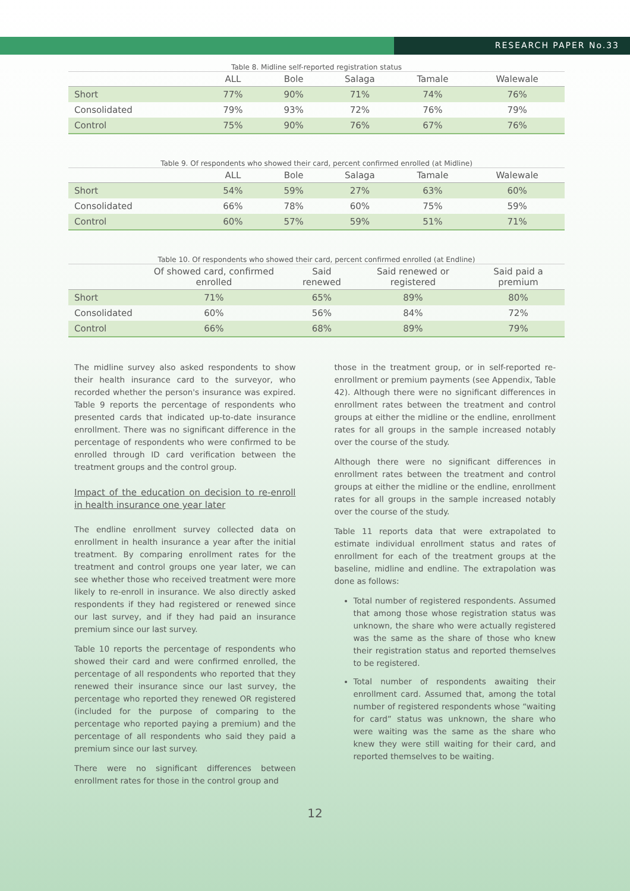RESEARCH PAPER No.33
Table 8. Midline self-reported registration status
| | ALL | Bole | Salaga | Tamale | Walewale |
| --- | --- | --- | --- | --- | --- |
| Short | 77% | 90% | 71% | 74% | 76% |
| Consolidated | 79% | 93% | 72% | 76% | 79% |
| Control | 75% | 90% | 76% | 67% | 76% |
Table 9. Of respondents who showed their card, percent confirmed enrolled (at Midline)
| | ALL | Bole | Salaga | Tamale | Walewale |
| --- | --- | --- | --- | --- | --- |
| Short | 54% | 59% | 27% | 63% | 60% |
| Consolidated | 66% | 78% | 60% | 75% | 59% |
| Control | 60% | 57% | 59% | 51% | 71% |
Table 10. Of respondents who showed their card, percent confirmed enrolled (at Endline)
| | Of showed card, confirmed enrolled | Said renewed | Said renewed or registered | Said paid a premium |
| --- | --- | --- | --- | --- |
| Short | 71% | 65% | 89% | 80% |
| Consolidated | 60% | 56% | 84% | 72% |
| Control | 66% | 68% | 89% | 79% |
The midline survey also asked respondents to show their health insurance card to the surveyor, who recorded whether the person's insurance was expired. Table 9 reports the percentage of respondents who presented cards that indicated up-to-date insurance enrollment. There was no significant difference in the percentage of respondents who were confirmed to be enrolled through ID card verification between the treatment groups and the control group.
Impact of the education on decision to re-enroll in health insurance one year later
The endline enrollment survey collected data on enrollment in health insurance a year after the initial treatment. By comparing enrollment rates for the treatment and control groups one year later, we can see whether those who received treatment were more likely to re-enroll in insurance. We also directly asked respondents if they had registered or renewed since our last survey, and if they had paid an insurance premium since our last survey.
Table 10 reports the percentage of respondents who showed their card and were confirmed enrolled, the percentage of all respondents who reported that they renewed their insurance since our last survey, the percentage who reported they renewed OR registered (included for the purpose of comparing to the percentage who reported paying a premium) and the percentage of all respondents who said they paid a premium since our last survey.
There were no significant differences between enrollment rates for those in the control group and
those in the treatment group, or in self-reported re-enrollment or premium payments (see Appendix, Table 42). Although there were no significant differences in enrollment rates between the treatment and control groups at either the midline or the endline, enrollment rates for all groups in the sample increased notably over the course of the study.
Although there were no significant differences in enrollment rates between the treatment and control groups at either the midline or the endline, enrollment rates for all groups in the sample increased notably over the course of the study.
Table 11 reports data that were extrapolated to estimate individual enrollment status and rates of enrollment for each of the treatment groups at the baseline, midline and endline. The extrapolation was done as follows:
Total number of registered respondents. Assumed that among those whose registration status was unknown, the share who were actually registered was the same as the share of those who knew their registration status and reported themselves to be registered.
Total number of respondents awaiting their enrollment card. Assumed that, among the total number of registered respondents whose “waiting for card” status was unknown, the share who were waiting was the same as the share who knew they were still waiting for their card, and reported themselves to be waiting.
12